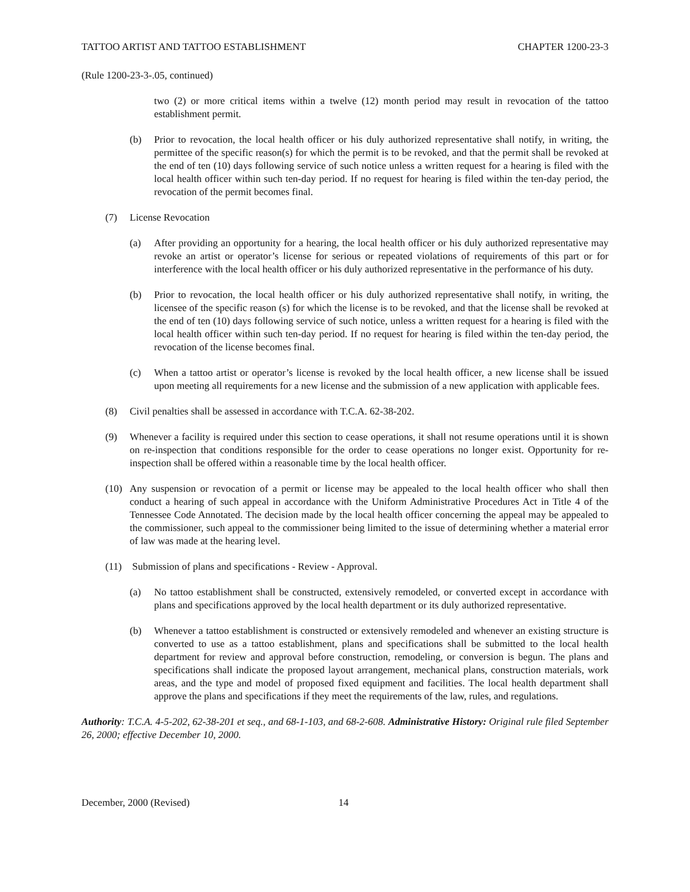TATTOO ARTIST AND TATTOO ESTABLISHMENT CHAPTER 1200-23-3
(Rule 1200-23-3-.05, continued)
two (2) or more critical items within a twelve (12) month period may result in revocation of the tattoo establishment permit.
(b) Prior to revocation, the local health officer or his duly authorized representative shall notify, in writing, the permittee of the specific reason(s) for which the permit is to be revoked, and that the permit shall be revoked at the end of ten (10) days following service of such notice unless a written request for a hearing is filed with the local health officer within such ten-day period. If no request for hearing is filed within the ten-day period, the revocation of the permit becomes final.
(7) License Revocation
(a) After providing an opportunity for a hearing, the local health officer or his duly authorized representative may revoke an artist or operator’s license for serious or repeated violations of requirements of this part or for interference with the local health officer or his duly authorized representative in the performance of his duty.
(b) Prior to revocation, the local health officer or his duly authorized representative shall notify, in writing, the licensee of the specific reason (s) for which the license is to be revoked, and that the license shall be revoked at the end of ten (10) days following service of such notice, unless a written request for a hearing is filed with the local health officer within such ten-day period. If no request for hearing is filed within the ten-day period, the revocation of the license becomes final.
(c) When a tattoo artist or operator’s license is revoked by the local health officer, a new license shall be issued upon meeting all requirements for a new license and the submission of a new application with applicable fees.
(8) Civil penalties shall be assessed in accordance with T.C.A. 62-38-202.
(9) Whenever a facility is required under this section to cease operations, it shall not resume operations until it is shown on re-inspection that conditions responsible for the order to cease operations no longer exist. Opportunity for re-inspection shall be offered within a reasonable time by the local health officer.
(10) Any suspension or revocation of a permit or license may be appealed to the local health officer who shall then conduct a hearing of such appeal in accordance with the Uniform Administrative Procedures Act in Title 4 of the Tennessee Code Annotated. The decision made by the local health officer concerning the appeal may be appealed to the commissioner, such appeal to the commissioner being limited to the issue of determining whether a material error of law was made at the hearing level.
(11) Submission of plans and specifications - Review - Approval.
(a) No tattoo establishment shall be constructed, extensively remodeled, or converted except in accordance with plans and specifications approved by the local health department or its duly authorized representative.
(b) Whenever a tattoo establishment is constructed or extensively remodeled and whenever an existing structure is converted to use as a tattoo establishment, plans and specifications shall be submitted to the local health department for review and approval before construction, remodeling, or conversion is begun. The plans and specifications shall indicate the proposed layout arrangement, mechanical plans, construction materials, work areas, and the type and model of proposed fixed equipment and facilities. The local health department shall approve the plans and specifications if they meet the requirements of the law, rules, and regulations.
Authority: T.C.A. 4-5-202, 62-38-201 et seq., and 68-1-103, and 68-2-608. Administrative History: Original rule filed September 26, 2000; effective December 10, 2000.
December, 2000 (Revised) 14